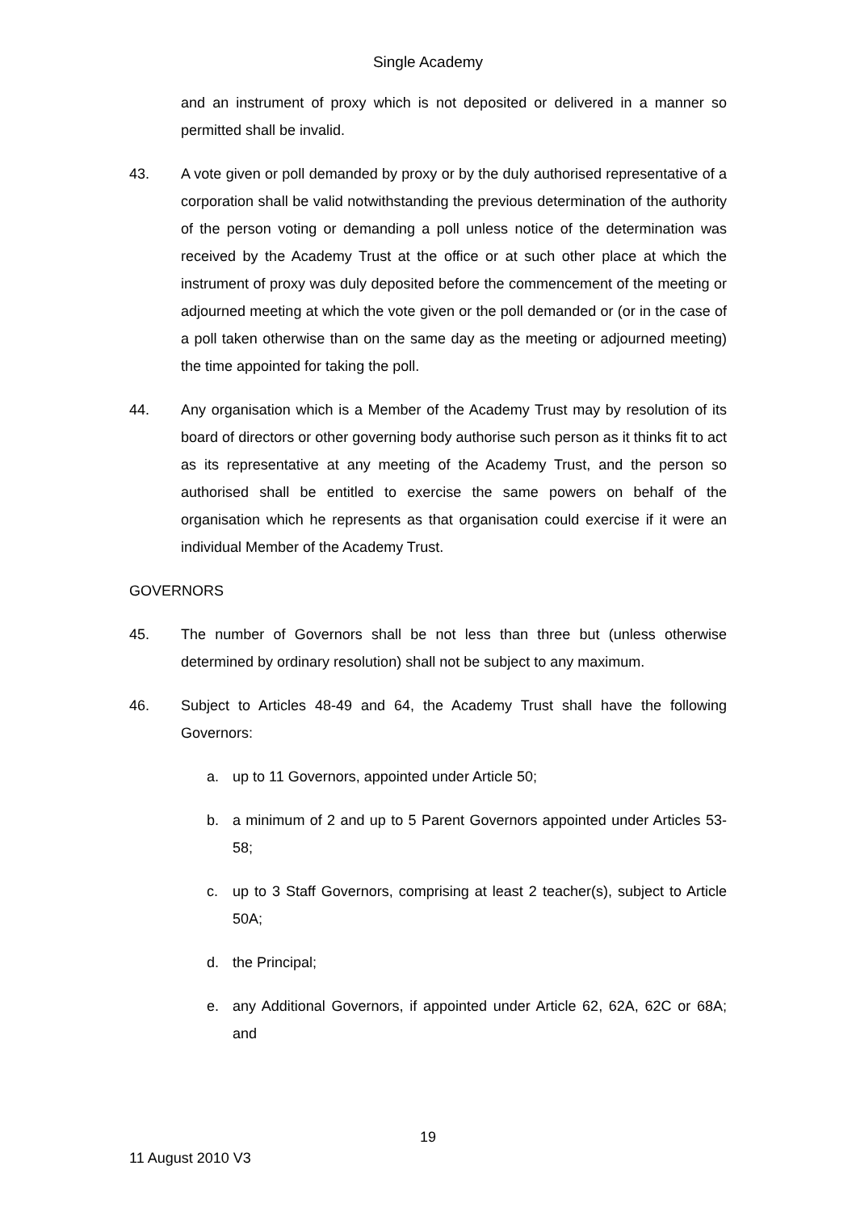Single Academy
and an instrument of proxy which is not deposited or delivered in a manner so permitted shall be invalid.
43. A vote given or poll demanded by proxy or by the duly authorised representative of a corporation shall be valid notwithstanding the previous determination of the authority of the person voting or demanding a poll unless notice of the determination was received by the Academy Trust at the office or at such other place at which the instrument of proxy was duly deposited before the commencement of the meeting or adjourned meeting at which the vote given or the poll demanded or (or in the case of a poll taken otherwise than on the same day as the meeting or adjourned meeting) the time appointed for taking the poll.
44. Any organisation which is a Member of the Academy Trust may by resolution of its board of directors or other governing body authorise such person as it thinks fit to act as its representative at any meeting of the Academy Trust, and the person so authorised shall be entitled to exercise the same powers on behalf of the organisation which he represents as that organisation could exercise if it were an individual Member of the Academy Trust.
GOVERNORS
45. The number of Governors shall be not less than three but (unless otherwise determined by ordinary resolution) shall not be subject to any maximum.
46. Subject to Articles 48-49 and 64, the Academy Trust shall have the following Governors:
a. up to 11 Governors, appointed under Article 50;
b. a minimum of 2 and up to 5 Parent Governors appointed under Articles 53-58;
c. up to 3 Staff Governors, comprising at least 2 teacher(s), subject to Article 50A;
d. the Principal;
e. any Additional Governors, if appointed under Article 62, 62A, 62C or 68A; and
19
11 August 2010 V3